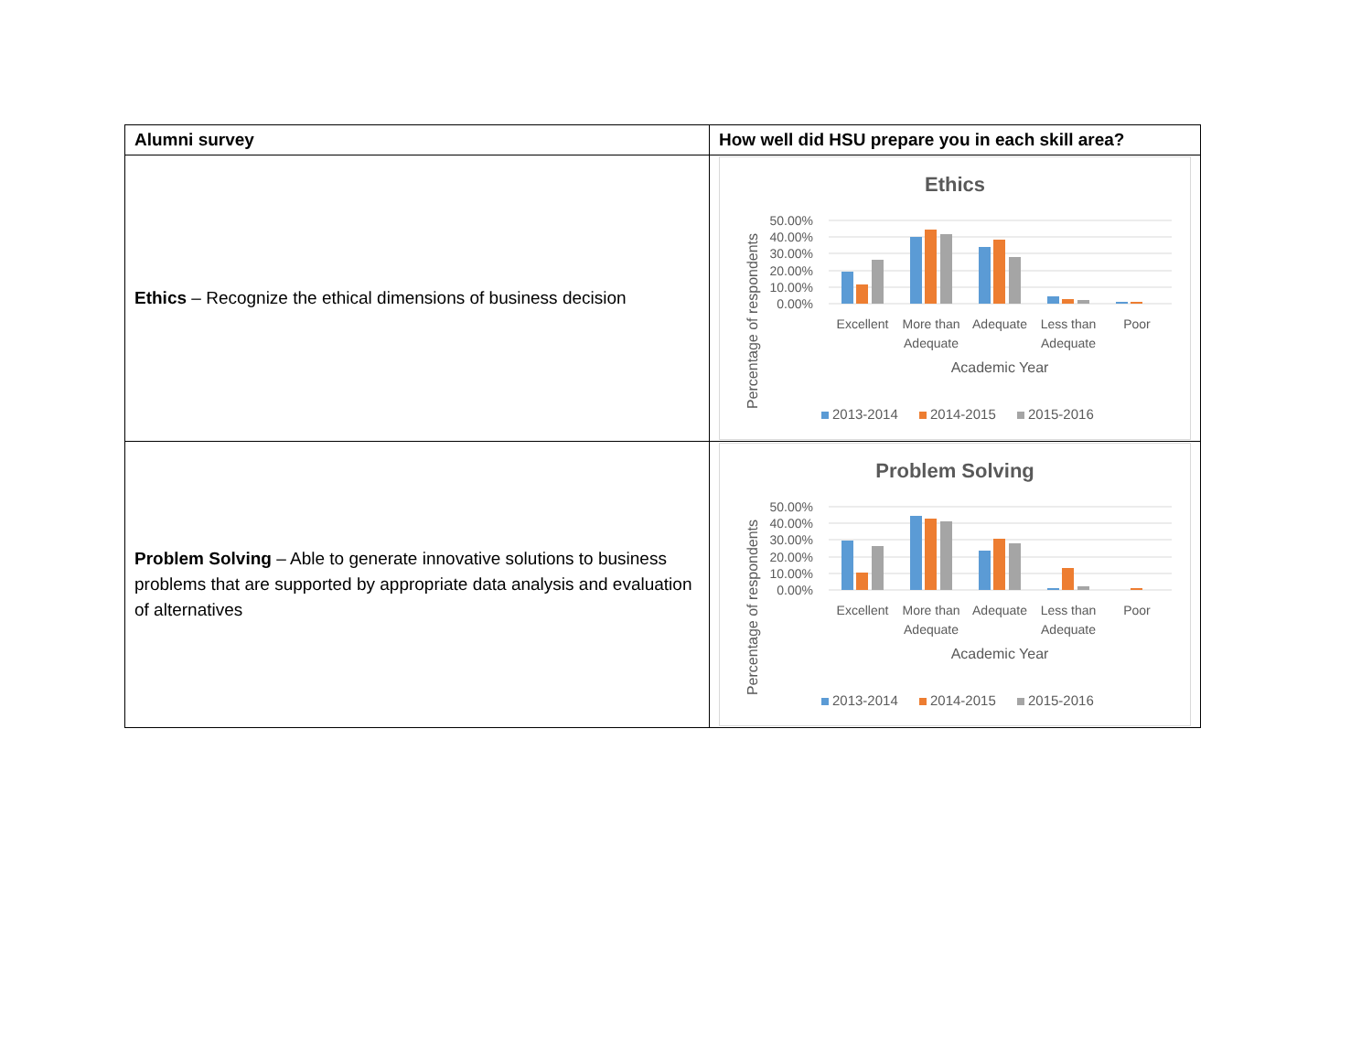| Alumni survey | How well did HSU prepare you in each skill area? |
| --- | --- |
| Ethics – Recognize the ethical dimensions of business decision | Ethics 50.00% 40.00% 30.00% 20.00% 10.00% 0.00% Excellent More than Adequate Adequate Less than Adequate Poor Academic Year Percentage of respondents 2013-2014 2014-2015 2015-2016 |
| Problem Solving – Able to generate innovative solutions to business problems that are supported by appropriate data analysis and evaluation of alternatives | Problem Solving 50.00% 40.00% 30.00% 20.00% 10.00% 0.00% Excellent More than Adequate Adequate Less than Adequate Poor Academic Year Percentage of respondents 2013-2014 2014-2015 2015-2016 |